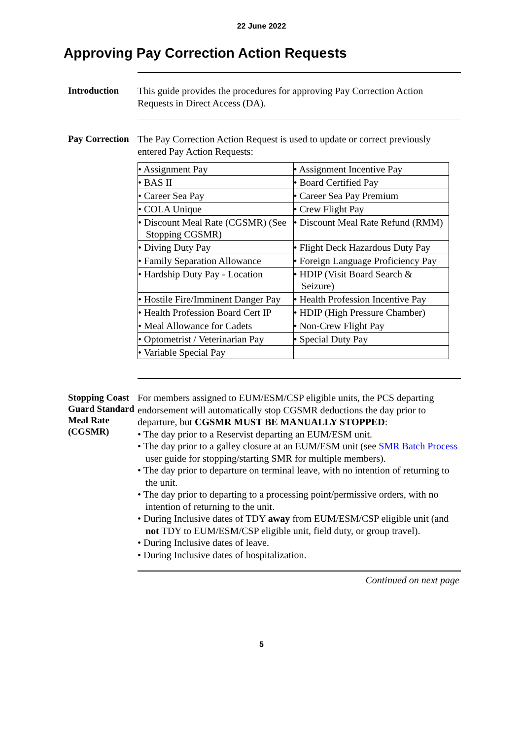22 June 2022
Approving Pay Correction Action Requests
Introduction
This guide provides the procedures for approving Pay Correction Action Requests in Direct Access (DA).
Pay Correction
The Pay Correction Action Request is used to update or correct previously entered Pay Action Requests:
| • Assignment Pay | • Assignment Incentive Pay |
| • BAS II | • Board Certified Pay |
| • Career Sea Pay | • Career Sea Pay Premium |
| • COLA Unique | • Crew Flight Pay |
| • Discount Meal Rate (CGSMR) (See Stopping CGSMR) | • Discount Meal Rate Refund (RMM) |
| • Diving Duty Pay | • Flight Deck Hazardous Duty Pay |
| • Family Separation Allowance | • Foreign Language Proficiency Pay |
| • Hardship Duty Pay - Location | • HDIP (Visit Board Search & Seizure) |
| • Hostile Fire/Imminent Danger Pay | • Health Profession Incentive Pay |
| • Health Profession Board Cert IP | • HDIP (High Pressure Chamber) |
| • Meal Allowance for Cadets | • Non-Crew Flight Pay |
| • Optometrist / Veterinarian Pay | • Special Duty Pay |
| • Variable Special Pay | |
Stopping Coast Guard Standard Meal Rate (CGSMR)
For members assigned to EUM/ESM/CSP eligible units, the PCS departing endorsement will automatically stop CGSMR deductions the day prior to departure, but CGSMR MUST BE MANUALLY STOPPED:
• The day prior to a Reservist departing an EUM/ESM unit.
• The day prior to a galley closure at an EUM/ESM unit (see SMR Batch Process user guide for stopping/starting SMR for multiple members).
• The day prior to departure on terminal leave, with no intention of returning to the unit.
• The day prior to departing to a processing point/permissive orders, with no intention of returning to the unit.
• During Inclusive dates of TDY away from EUM/ESM/CSP eligible unit (and not TDY to EUM/ESM/CSP eligible unit, field duty, or group travel).
• During Inclusive dates of leave.
• During Inclusive dates of hospitalization.
Continued on next page
5